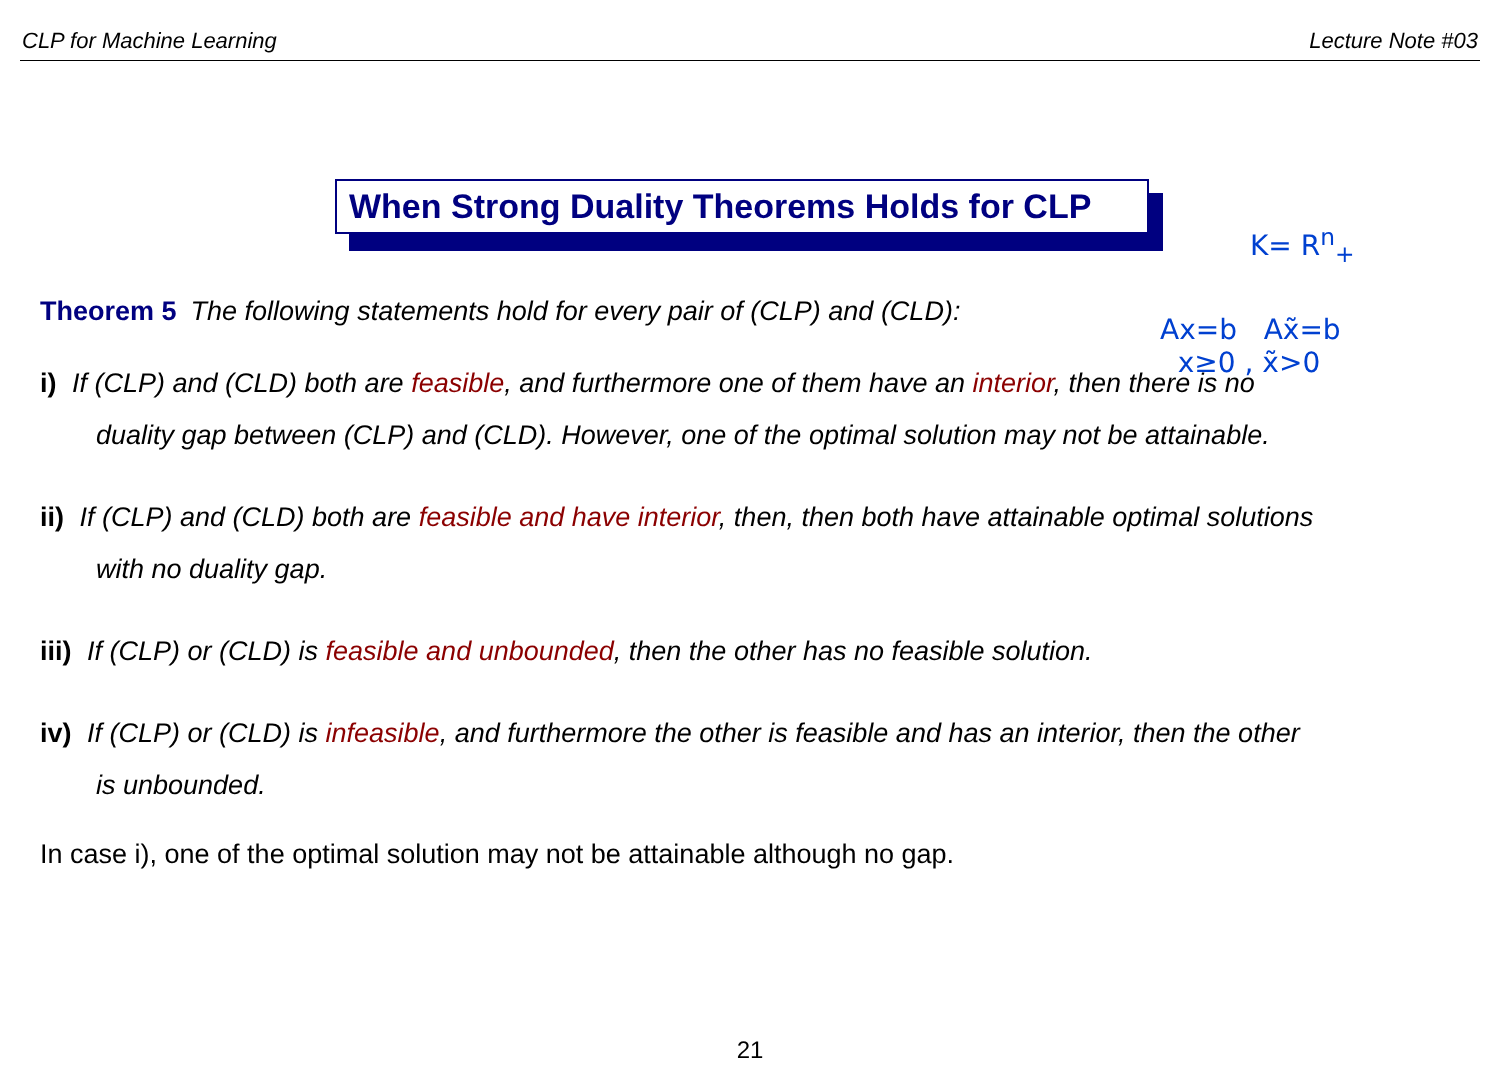CLP for Machine Learning Lecture Note #03
When Strong Duality Theorems Holds for CLP
K= R<sup>n</sup><sub>+</sub>
Ax=b Ax̃=b
x≥0 , x̃>0
Theorem 5 The following statements hold for every pair of (CLP) and (CLD):
i) If (CLP) and (CLD) both are feasible, and furthermore one of them have an interior, then there is no
duality gap between (CLP) and (CLD). However, one of the optimal solution may not be attainable.
ii) If (CLP) and (CLD) both are feasible and have interior, then, then both have attainable optimal solutions
with no duality gap.
iii) If (CLP) or (CLD) is feasible and unbounded, then the other has no feasible solution.
iv) If (CLP) or (CLD) is infeasible, and furthermore the other is feasible and has an interior, then the other
is unbounded.
In case i), one of the optimal solution may not be attainable although no gap.
21